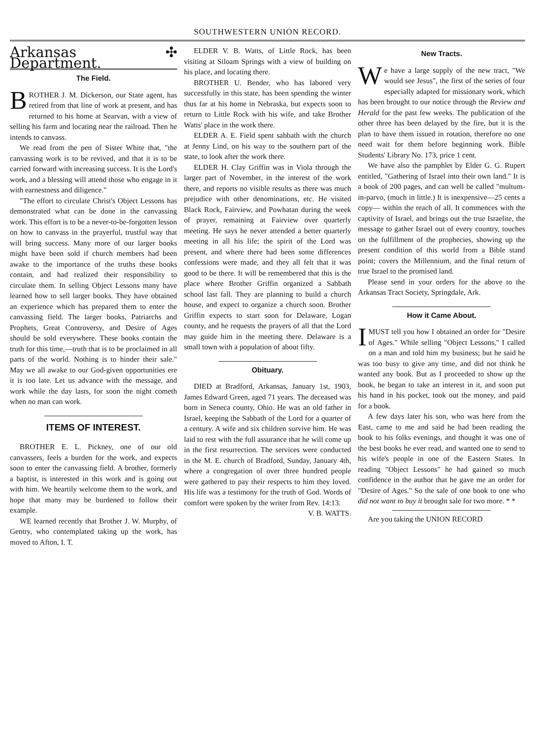SOUTHWESTERN UNION RECORD.
Arkansas ✣ Department.
The Field.
BROTHER J. M. Dickerson, our State agent, has retired from that line of work at present, and has returned to his home at Searvan, with a view of selling his farm and locating near the railroad. Then he intends to canvass.
We read from the pen of Sister White that, "the canvassing work is to be revived, and that it is to be carried forward with increasing success. It is the Lord's work, and a blessing will attend those who engage in it with earnestness and diligence."
"The effort to circulate Christ's Object Lessons has demonstrated what can be done in the canvassing work. This effort is to be a never-to-be-forgotten lesson on how to canvass in the prayerful, trustful way that will bring success. Many more of our larger books might have been sold if church members had been awake to the importance of the truths these books contain, and had realized their responsibility to circulate them. In selling Object Lessons many have learned how to sell larger books. They have obtained an experience which has prepared them to enter the canvassing field. The larger books, Patriarchs and Prophets, Great Controversy, and Desire of Ages should be sold everywhere. These books contain the truth for this time,—truth that is to be proclaimed in all parts of the world. Nothing is to hinder their sale." May we all awake to our God-given opportunities ere it is too late. Let us advance with the message, and work while the day lasts, for soon the night cometh when no man can work.
ITEMS OF INTEREST.
BROTHER E. L. Pickney, one of our old canvassers, feels a burden for the work, and expects soon to enter the canvassing field. A brother, formerly a baptist, is interested in this work and is going out with him. We heartily welcome them to the work, and hope that many may be burdened to follow their example.
WE learned recently that Brother J. W. Murphy, of Gentry, who contemplated taking up the work, has moved to Afton, I. T.
ELDER V. B. Watts, of Little Rock, has been visiting at Siloam Springs with a view of building on his place, and locating there.
BROTHER U. Bender, who has labored very successfully in this state, has been spending the winter thus far at his home in Nebraska, but expects soon to return to Little Rock with his wife, and take Brother Watts' place in the work there.
ELDER A. E. Field spent sabbath with the church at Jenny Lind, on his way to the southern part of the state, to look after the work there.
ELDER H. Clay Griffin was in Viola through the larger part of November, in the interest of the work there, and reports no visible results as there was much prejudice with other denominations, etc. He visited Black Rock, Fairview, and Powhatan during the week of prayer, remaining at Fairview over quarterly meeting. He says he never attended a better quarterly meeting in all his life; the spirit of the Lord was present, and where there had been some differences confessions were made, and they all felt that it was good to be there. It will be remembered that this is the place where Brother Griffin organized a Sabbath school last fall. They are planning to build a church house, and expect to organize a church soon. Brother Griffin expects to start soon for Delaware, Logan county, and he requests the prayers of all that the Lord may guide him in the meeting there. Delaware is a small town with a population of about fifty.
Obituary.
DIED at Bradford, Arkansas, January 1st, 1903, James Edward Green, aged 71 years. The deceased was born in Seneca county, Ohio. He was an old father in Israel, keeping the Sabbath of the Lord for a quarter of a century. A wife and six children survive him. He was laid to rest with the full assurance that he will come up in the first resurrection. The services were conducted in the M. E. church of Bradford, Sunday, January 4th, where a congregation of over three hundred people were gathered to pay their respects to him they loved. His life was a testimony for the truth of God. Words of comfort were spoken by the writer from Rev. 14:13.
V. B. WATTS.
New Tracts.
We have a large supply of the new tract, "We would see Jesus", the first of the series of four especially adapted for missionary work, which has been brought to our notice through the Review and Herald for the past few weeks. The publication of the other three has been delayed by the fire, but it is the plan to have them issued in rotation, therefore no one need wait for them before beginning work. Bible Students' Library No. 173, price 1 cent.
We have also the pamphlet by Elder G. G. Rupert entitled, "Gathering of Israel into their own land." It is a book of 200 pages, and can well be called "multum-in-parvo, (much in little.) It is inexpensive—25 cents a copy— within the reach of all. It commences with the captivity of Israel, and brings out the true Israelite, the message to gather Israel out of every country, touches on the fulfillment of the prophecies, showing up the present condition of this world from a Bible stand point; covers the Millennium, and the final return of true Israel to the promised land.
Please send in your orders for the above to the Arkansas Tract Society, Springdale, Ark.
How it Came About.
I MUST tell you how I obtained an order for "Desire of Ages." While selling "Object Lessons," I called on a man and told him my business; but he said he was too busy to give any time, and did not think he wanted any book. But as I proceeded to show up the book, he began to take an interest in it, and soon put his hand in his pocket, took out the money, and paid for a book.
A few days later his son, who was here from the East, came to me and said he had been reading the book to his folks evenings, and thought it was one of the best books he ever read, and wanted one to send to his wife's people in one of the Eastern States. In reading "Object Lessons" he had gained so much confidence in the author that he gave me an order for "Desire of Ages." So the sale of one book to one who did not want to buy it brought sale for two more. * *
Are you taking the UNION RECORD